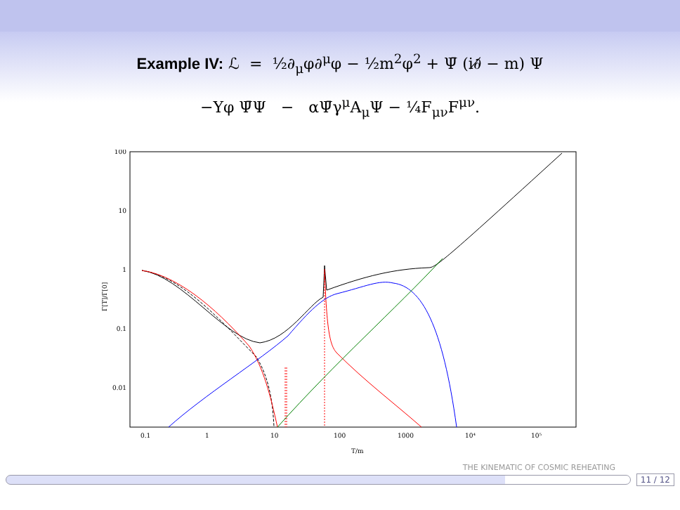Example IV: ℒ = ½∂<sub>μ</sub>φ∂<sup>μ</sup>φ − ½m<sup>2</sup>φ<sup>2</sup> + Ψ̄ (i∂̸ − m) Ψ
−Yφ Ψ̄Ψ − αΨ̄γ<sup>μ</sup>A<sub>μ</sub>Ψ − ¼F<sub>μν</sub>F<sup>μν</sup>.
100
10
1
0.1
0.01
0.1
1
10
100
1000
10⁴
10⁵
T/m
Γ[T]/Γ[0]
THE KINEMATIC OF COSMIC REHEATING
11 / 12